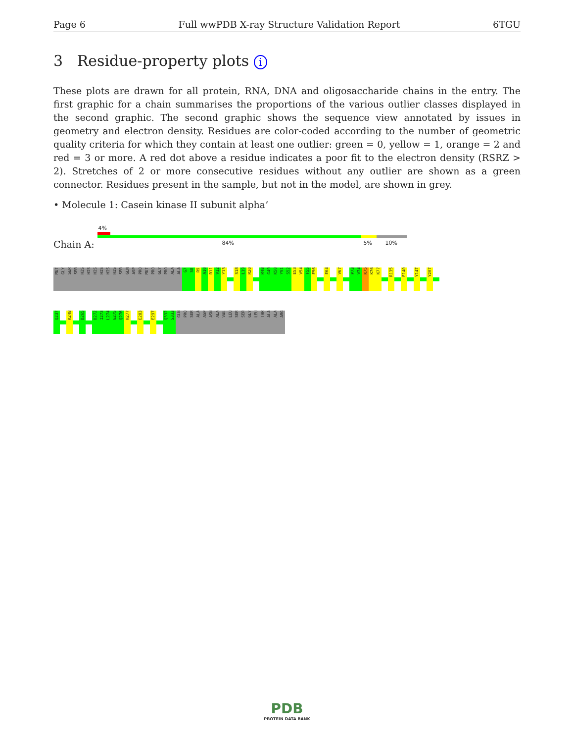Page 6 Full wwPDB X-ray Structure Validation Report 6TGU
3 Residue-property plots i
These plots are drawn for all protein, RNA, DNA and oligosaccharide chains in the entry. The first graphic for a chain summarises the proportions of the various outlier classes displayed in the second graphic. The second graphic shows the sequence view annotated by issues in geometry and electron density. Residues are color-coded according to the number of geometric quality criteria for which they contain at least one outlier: green = 0, yellow = 1, orange = 2 and red = 3 or more. A red dot above a residue indicates a poor fit to the electron density (RSRZ > 2). Stretches of 2 or more consecutive residues without any outlier are shown as a green connector. Residues present in the sample, but not in the model, are shown in grey.
• Molecule 1: Casein kinase II subunit alpha’
Chain A:
4%
84% 5% 10%
MET
GLY
SER
SER
HIS
HIS
HIS
HIS
HIS
HIS
SER
GLN
ASP
PRO
MET
PRO
GLY
PRO
ALA
ALA
G7
S8
R9
A10
R11
V12
Y13
S18
L19
R20
R48
G49
K50
Y51
S52
E53
V54
F55
E56
E64
V67
P73
V74
K75
K76
K77
R135
E140
Y147
Y207
Q237
K248
D265
D272
I273
L274
G275
Q276
H277
E283
E297
Q332
S333
GLN
PRO
SER
ALA
ASP
ASN
ALA
VAL
LEU
SER
SER
GLY
LEU
THR
ALA
ALA
ARG
PDB
PROTEIN DATA BANK